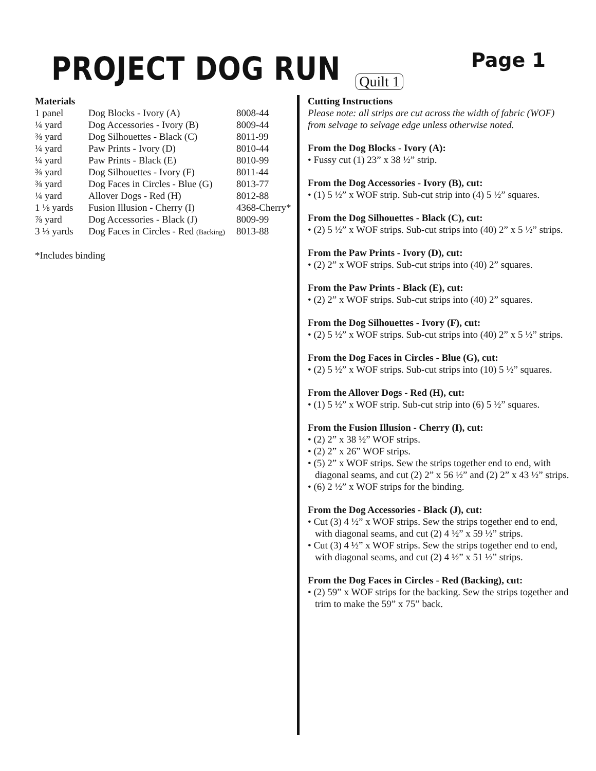PROJECT DOG RUN
Quilt 1
Page 1
Materials
| 1 panel | Dog Blocks - Ivory (A) | 8008-44 |
| ¼ yard | Dog Accessories - Ivory (B) | 8009-44 |
| ⅜ yard | Dog Silhouettes - Black (C) | 8011-99 |
| ¼ yard | Paw Prints - Ivory (D) | 8010-44 |
| ¼ yard | Paw Prints - Black (E) | 8010-99 |
| ⅜ yard | Dog Silhouettes - Ivory (F) | 8011-44 |
| ⅜ yard | Dog Faces in Circles - Blue (G) | 8013-77 |
| ¼ yard | Allover Dogs - Red (H) | 8012-88 |
| 1 ⅛ yards | Fusion Illusion - Cherry (I) | 4368-Cherry* |
| ⅞ yard | Dog Accessories - Black (J) | 8009-99 |
| 3 ⅓ yards | Dog Faces in Circles - Red (Backing) | 8013-88 |
*Includes binding
Cutting Instructions
Please note: all strips are cut across the width of fabric (WOF) from selvage to selvage edge unless otherwise noted.
From the Dog Blocks - Ivory (A):
• Fussy cut (1) 23” x 38 ½” strip.
From the Dog Accessories - Ivory (B), cut:
• (1) 5 ½” x WOF strip. Sub-cut strip into (4) 5 ½” squares.
From the Dog Silhouettes - Black (C), cut:
• (2) 5 ½” x WOF strips. Sub-cut strips into (40) 2” x 5 ½” strips.
From the Paw Prints - Ivory (D), cut:
• (2) 2” x WOF strips. Sub-cut strips into (40) 2” squares.
From the Paw Prints - Black (E), cut:
• (2) 2” x WOF strips. Sub-cut strips into (40) 2” squares.
From the Dog Silhouettes - Ivory (F), cut:
• (2) 5 ½” x WOF strips. Sub-cut strips into (40) 2” x 5 ½” strips.
From the Dog Faces in Circles - Blue (G), cut:
• (2) 5 ½” x WOF strips. Sub-cut strips into (10) 5 ½” squares.
From the Allover Dogs - Red (H), cut:
• (1) 5 ½” x WOF strip. Sub-cut strip into (6) 5 ½” squares.
From the Fusion Illusion - Cherry (I), cut:
• (2) 2” x 38 ½” WOF strips.
• (2) 2” x 26” WOF strips.
• (5) 2” x WOF strips. Sew the strips together end to end, with diagonal seams, and cut (2) 2” x 56 ½” and (2) 2” x 43 ½” strips.
• (6) 2 ½” x WOF strips for the binding.
From the Dog Accessories - Black (J), cut:
• Cut (3) 4 ½” x WOF strips. Sew the strips together end to end, with diagonal seams, and cut (2) 4 ½” x 59 ½” strips.
• Cut (3) 4 ½” x WOF strips. Sew the strips together end to end, with diagonal seams, and cut (2) 4 ½” x 51 ½” strips.
From the Dog Faces in Circles - Red (Backing), cut:
• (2) 59” x WOF strips for the backing. Sew the strips together and trim to make the 59” x 75” back.